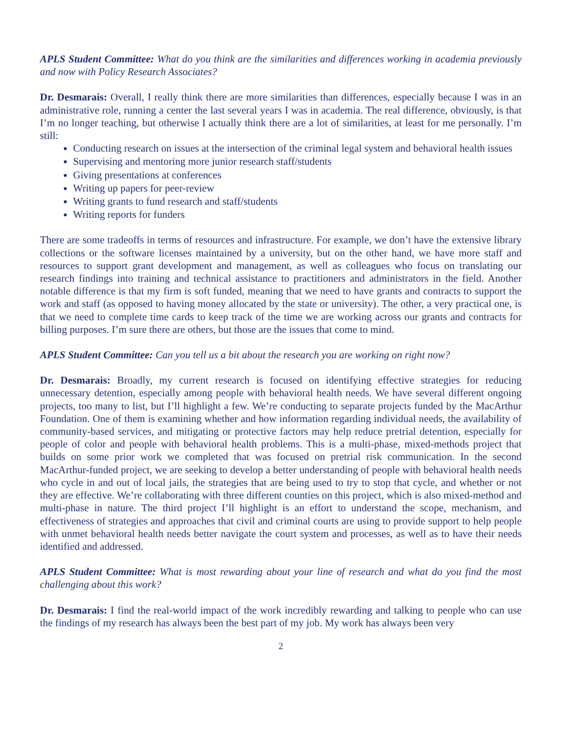APLS Student Committee: What do you think are the similarities and differences working in academia previously and now with Policy Research Associates?
Dr. Desmarais: Overall, I really think there are more similarities than differences, especially because I was in an administrative role, running a center the last several years I was in academia. The real difference, obviously, is that I’m no longer teaching, but otherwise I actually think there are a lot of similarities, at least for me personally. I’m still:
Conducting research on issues at the intersection of the criminal legal system and behavioral health issues
Supervising and mentoring more junior research staff/students
Giving presentations at conferences
Writing up papers for peer-review
Writing grants to fund research and staff/students
Writing reports for funders
There are some tradeoffs in terms of resources and infrastructure. For example, we don’t have the extensive library collections or the software licenses maintained by a university, but on the other hand, we have more staff and resources to support grant development and management, as well as colleagues who focus on translating our research findings into training and technical assistance to practitioners and administrators in the field. Another notable difference is that my firm is soft funded, meaning that we need to have grants and contracts to support the work and staff (as opposed to having money allocated by the state or university). The other, a very practical one, is that we need to complete time cards to keep track of the time we are working across our grants and contracts for billing purposes. I’m sure there are others, but those are the issues that come to mind.
APLS Student Committee: Can you tell us a bit about the research you are working on right now?
Dr. Desmarais: Broadly, my current research is focused on identifying effective strategies for reducing unnecessary detention, especially among people with behavioral health needs. We have several different ongoing projects, too many to list, but I’ll highlight a few. We’re conducting to separate projects funded by the MacArthur Foundation. One of them is examining whether and how information regarding individual needs, the availability of community-based services, and mitigating or protective factors may help reduce pretrial detention, especially for people of color and people with behavioral health problems. This is a multi-phase, mixed-methods project that builds on some prior work we completed that was focused on pretrial risk communication. In the second MacArthur-funded project, we are seeking to develop a better understanding of people with behavioral health needs who cycle in and out of local jails, the strategies that are being used to try to stop that cycle, and whether or not they are effective. We’re collaborating with three different counties on this project, which is also mixed-method and multi-phase in nature. The third project I’ll highlight is an effort to understand the scope, mechanism, and effectiveness of strategies and approaches that civil and criminal courts are using to provide support to help people with unmet behavioral health needs better navigate the court system and processes, as well as to have their needs identified and addressed.
APLS Student Committee: What is most rewarding about your line of research and what do you find the most challenging about this work?
Dr. Desmarais: I find the real-world impact of the work incredibly rewarding and talking to people who can use the findings of my research has always been the best part of my job. My work has always been very
2